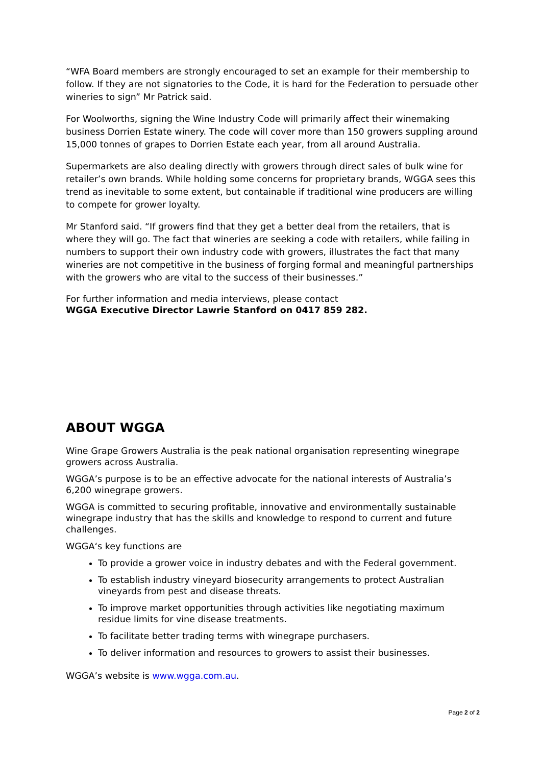“WFA Board members are strongly encouraged to set an example for their membership to follow. If they are not signatories to the Code, it is hard for the Federation to persuade other wineries to sign” Mr Patrick said.
For Woolworths, signing the Wine Industry Code will primarily affect their winemaking business Dorrien Estate winery. The code will cover more than 150 growers suppling around 15,000 tonnes of grapes to Dorrien Estate each year, from all around Australia.
Supermarkets are also dealing directly with growers through direct sales of bulk wine for retailer’s own brands. While holding some concerns for proprietary brands, WGGA sees this trend as inevitable to some extent, but containable if traditional wine producers are willing to compete for grower loyalty.
Mr Stanford said. “If growers find that they get a better deal from the retailers, that is where they will go. The fact that wineries are seeking a code with retailers, while failing in numbers to support their own industry code with growers, illustrates the fact that many wineries are not competitive in the business of forging formal and meaningful partnerships with the growers who are vital to the success of their businesses.”
For further information and media interviews, please contact
WGGA Executive Director Lawrie Stanford on 0417 859 282.
ABOUT WGGA
Wine Grape Growers Australia is the peak national organisation representing winegrape growers across Australia.
WGGA’s purpose is to be an effective advocate for the national interests of Australia’s 6,200 winegrape growers.
WGGA is committed to securing profitable, innovative and environmentally sustainable winegrape industry that has the skills and knowledge to respond to current and future challenges.
WGGA‘s key functions are
To provide a grower voice in industry debates and with the Federal government.
To establish industry vineyard biosecurity arrangements to protect Australian vineyards from pest and disease threats.
To improve market opportunities through activities like negotiating maximum residue limits for vine disease treatments.
To facilitate better trading terms with winegrape purchasers.
To deliver information and resources to growers to assist their businesses.
WGGA’s website is www.wgga.com.au.
Page 2 of 2